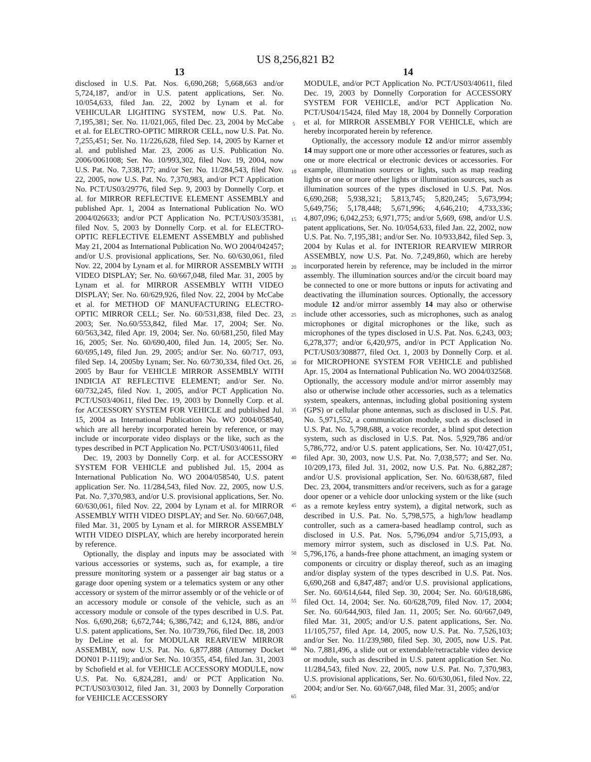US 8,256,821 B2
13
disclosed in U.S. Pat. Nos. 6,690,268; 5,668,663 and/or 5,724,187, and/or in U.S. patent applications, Ser. No. 10/054,633, filed Jan. 22, 2002 by Lynam et al. for VEHICULAR LIGHTING SYSTEM, now U.S. Pat. No. 7,195,381; Ser. No. 11/021,065, filed Dec. 23, 2004 by McCabe et al. for ELECTRO-OPTIC MIRROR CELL, now U.S. Pat. No. 7,255,451; Ser. No. 11/226,628, filed Sep. 14, 2005 by Karner et al. and published Mar. 23, 2006 as U.S. Publication No. 2006/0061008; Ser. No. 10/993,302, filed Nov. 19, 2004, now U.S. Pat. No. 7,338,177; and/or Ser. No. 11/284,543, filed Nov. 22, 2005, now U.S. Pat. No. 7,370,983, and/or PCT Application No. PCT/US03/29776, filed Sep. 9, 2003 by Donnelly Corp. et al. for MIRROR REFLECTIVE ELEMENT ASSEMBLY and published Apr. 1, 2004 as International Publication No. WO 2004/026633; and/or PCT Application No. PCT/US03/35381, filed Nov. 5, 2003 by Donnelly Corp. et al. for ELECTRO-OPTIC REFLECTIVE ELEMENT ASSEMBLY and published May 21, 2004 as International Publication No. WO 2004/042457; and/or U.S. provisional applications, Ser. No. 60/630,061, filed Nov. 22, 2004 by Lynam et al. for MIRROR ASSEMBLY WITH VIDEO DISPLAY; Ser. No. 60/667,048, filed Mar. 31, 2005 by Lynam et al. for MIRROR ASSEMBLY WITH VIDEO DISPLAY; Ser. No. 60/629,926, filed Nov. 22, 2004 by McCabe et al. for METHOD OF MANUFACTURING ELECTRO-OPTIC MIRROR CELL; Ser. No. 60/531,838, filed Dec. 23, 2003; Ser. No.60/553,842, filed Mar. 17, 2004; Ser. No. 60/563,342, filed Apr. 19, 2004; Ser. No. 60/681,250, filed May 16, 2005; Ser. No. 60/690,400, filed Jun. 14, 2005; Ser. No. 60/695,149, filed Jun. 29, 2005; and/or Ser. No. 60/717, 093, filed Sep. 14, 2005by Lynam; Ser. No. 60/730,334, filed Oct. 26, 2005 by Baur for VEHICLE MIRROR ASSEMBLY WITH INDICIA AT REFLECTIVE ELEMENT; and/or Ser. No. 60/732,245, filed Nov. 1, 2005, and/or PCT Application No. PCT/US03/40611, filed Dec. 19, 2003 by Donnelly Corp. et al. for ACCESSORY SYSTEM FOR VEHICLE and published Jul. 15, 2004 as International Publication No. WO 2004/058540, which are all hereby incorporated herein by reference, or may include or incorporate video displays or the like, such as the types described in PCT Application No. PCT/US03/40611, filed
Dec. 19, 2003 by Donnelly Corp. et al. for ACCESSORY SYSTEM FOR VEHICLE and published Jul. 15, 2004 as International Publication No. WO 2004/058540, U.S. patent application Ser. No. 11/284,543, filed Nov. 22, 2005, now U.S. Pat. No. 7,370,983, and/or U.S. provisional applications, Ser. No. 60/630,061, filed Nov. 22, 2004 by Lynam et al. for MIRROR ASSEMBLY WITH VIDEO DISPLAY; and Ser. No. 60/667,048, filed Mar. 31, 2005 by Lynam et al. for MIRROR ASSEMBLY WITH VIDEO DISPLAY, which are hereby incorporated herein by reference.
Optionally, the display and inputs may be associated with various accessories or systems, such as, for example, a tire pressure monitoring system or a passenger air bag status or a garage door opening system or a telematics system or any other accessory or system of the mirror assembly or of the vehicle or of an accessory module or console of the vehicle, such as an accessory module or console of the types described in U.S. Pat. Nos. 6,690,268; 6,672,744; 6,386,742; and 6,124, 886, and/or U.S. patent applications, Ser. No. 10/739,766, filed Dec. 18, 2003 by DeLine et al. for MODULAR REARVIEW MIRROR ASSEMBLY, now U.S. Pat. No. 6,877,888 (Attorney Docket DON01 P-1119); and/or Ser. No. 10/355, 454, filed Jan. 31, 2003 by Schofield et al. for VEHICLE ACCESSORY MODULE, now U.S. Pat. No. 6,824,281, and/ or PCT Application No. PCT/US03/03012, filed Jan. 31, 2003 by Donnelly Corporation for VEHICLE ACCESSORY
5
10
15
20
25
30
35
40
45
50
55
60
65
14
MODULE, and/or PCT Application No. PCT/US03/40611, filed Dec. 19, 2003 by Donnelly Corporation for ACCESSORY SYSTEM FOR VEHICLE, and/or PCT Application No. PCT/US04/15424, filed May 18, 2004 by Donnelly Corporation et al. for MIRROR ASSEMBLY FOR VEHICLE, which are hereby incorporated herein by reference.
Optionally, the accessory module 12 and/or mirror assembly 14 may support one or more other accessories or features, such as one or more electrical or electronic devices or accessories. For example, illumination sources or lights, such as map reading lights or one or more other lights or illumination sources, such as illumination sources of the types disclosed in U.S. Pat. Nos. 6,690,268; 5,938,321; 5,813,745; 5,820,245; 5,673,994; 5,649,756; 5,178,448; 5,671,996; 4,646,210; 4,733,336; 4,807,096; 6,042,253; 6,971,775; and/or 5,669, 698, and/or U.S. patent applications, Ser. No. 10/054,633, filed Jan. 22, 2002, now U.S. Pat. No. 7,195,381; and/or Ser. No. 10/933,842, filed Sep. 3, 2004 by Kulas et al. for INTERIOR REARVIEW MIRROR ASSEMBLY, now U.S. Pat. No. 7,249,860, which are hereby incorporated herein by reference, may be included in the mirror assembly. The illumination sources and/or the circuit board may be connected to one or more buttons or inputs for activating and deactivating the illumination sources. Optionally, the accessory module 12 and/or mirror assembly 14 may also or otherwise include other accessories, such as microphones, such as analog microphones or digital microphones or the like, such as microphones of the types disclosed in U.S. Pat. Nos. 6,243, 003; 6,278,377; and/or 6,420,975, and/or in PCT Application No. PCT/US03/308877, filed Oct. 1, 2003 by Donnelly Corp. et al. for MICROPHONE SYSTEM FOR VEHICLE and published Apr. 15, 2004 as International Publication No. WO 2004/032568. Optionally, the accessory module and/or mirror assembly may also or otherwise include other accessories, such as a telematics system, speakers, antennas, including global positioning system (GPS) or cellular phone antennas, such as disclosed in U.S. Pat. No. 5,971,552, a communication module, such as disclosed in U.S. Pat. No. 5,798,688, a voice recorder, a blind spot detection system, such as disclosed in U.S. Pat. Nos. 5,929,786 and/or 5,786,772, and/or U.S. patent applications, Ser. No. 10/427,051, filed Apr. 30, 2003, now U.S. Pat. No. 7,038,577; and Ser. No. 10/209,173, filed Jul. 31, 2002, now U.S. Pat. No. 6,882,287; and/or U.S. provisional application, Ser. No. 60/638,687, filed Dec. 23, 2004, transmitters and/or receivers, such as for a garage door opener or a vehicle door unlocking system or the like (such as a remote keyless entry system), a digital network, such as described in U.S. Pat. No. 5,798,575, a high/low headlamp controller, such as a camera-based headlamp control, such as disclosed in U.S. Pat. Nos. 5,796,094 and/or 5,715,093, a memory mirror system, such as disclosed in U.S. Pat. No. 5,796,176, a hands-free phone attachment, an imaging system or components or circuitry or display thereof, such as an imaging and/or display system of the types described in U.S. Pat. Nos. 6,690,268 and 6,847,487; and/or U.S. provisional applications, Ser. No. 60/614,644, filed Sep. 30, 2004; Ser. No. 60/618,686, filed Oct. 14, 2004; Ser. No. 60/628,709, filed Nov. 17, 2004; Ser. No. 60/644,903, filed Jan. 11, 2005; Ser. No. 60/667,049, filed Mar. 31, 2005; and/or U.S. patent applications, Ser. No. 11/105,757, filed Apr. 14, 2005, now U.S. Pat. No. 7,526,103; and/or Ser. No. 11/239,980, filed Sep. 30, 2005, now U.S. Pat. No. 7,881,496, a slide out or extendable/retractable video device or module, such as described in U.S. patent application Ser. No. 11/284,543, filed Nov. 22, 2005, now U.S. Pat. No. 7,370,983, U.S. provisional applications, Ser. No. 60/630,061, filed Nov. 22, 2004; and/or Ser. No. 60/667,048, filed Mar. 31, 2005; and/or